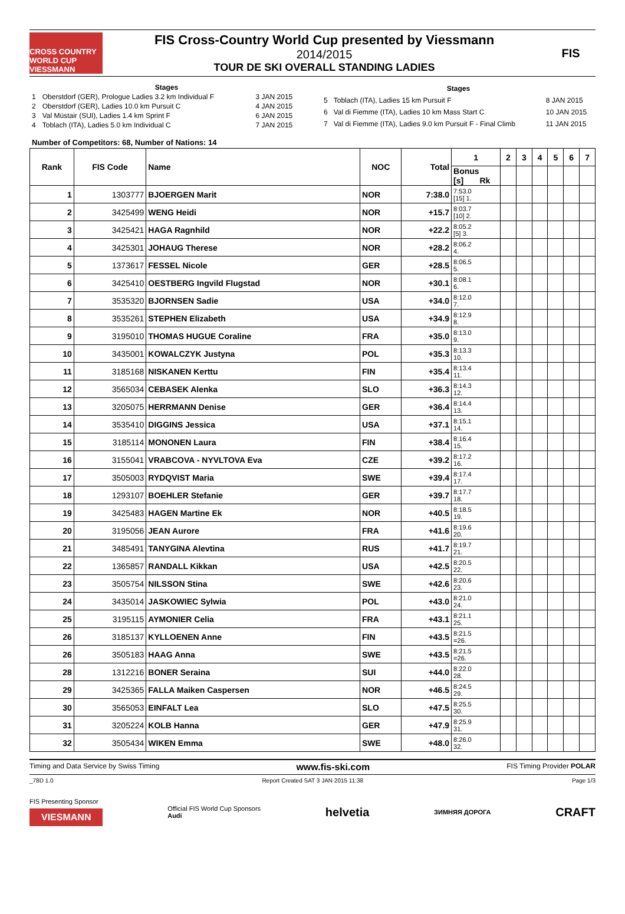CROSS COUNTRY WORLD CUP VIESSMANN
FIS Cross-Country World Cup presented by Viessmann
2014/2015
TOUR DE SKI OVERALL STANDING LADIES
FIS
| Stages | | |
| --- | --- | --- |
| 1 | Oberstdorf (GER), Prologue Ladies 3.2 km Individual F | 3 JAN 2015 |
| 2 | Oberstdorf (GER), Ladies 10.0 km Pursuit C | 4 JAN 2015 |
| 3 | Val Müstair (SUI), Ladies 1.4 km Sprint F | 6 JAN 2015 |
| 4 | Toblach (ITA), Ladies 5.0 km Individual C | 7 JAN 2015 |
| Stages | | |
| --- | --- | --- |
| 5 | Toblach (ITA), Ladies 15 km Pursuit F | 8 JAN 2015 |
| 6 | Val di Fiemme (ITA), Ladies 10 km Mass Start C | 10 JAN 2015 |
| 7 | Val di Fiemme (ITA), Ladies 9.0 km Pursuit F - Final Climb | 11 JAN 2015 |
Number of Competitors: 68, Number of Nations: 14
| Rank | FIS Code | Name | NOC | Total | 1 | 2 | 3 | 4 | 5 | 6 | 7 |
| --- | --- | --- | --- | --- | --- | --- | --- | --- | --- | --- | --- |
| | | | | | Bonus [s] Rk | | | | | | |
| 1 | 1303777 | BJOERGEN Marit | NOR | 7:38.0 | 7:53.0 [15] 1. | | | | | | |
| 2 | 3425499 | WENG Heidi | NOR | +15.7 | 8:03.7 [10] 2. | | | | | | |
| 3 | 3425421 | HAGA Ragnhild | NOR | +22.2 | 8:05.2 [5] 3. | | | | | | |
| 4 | 3425301 | JOHAUG Therese | NOR | +28.2 | 8:06.2 4. | | | | | | |
| 5 | 1373617 | FESSEL Nicole | GER | +28.5 | 8:06.5 5. | | | | | | |
| 6 | 3425410 | OESTBERG Ingvild Flugstad | NOR | +30.1 | 8:08.1 6. | | | | | | |
| 7 | 3535320 | BJORNSEN Sadie | USA | +34.0 | 8:12.0 7. | | | | | | |
| 8 | 3535261 | STEPHEN Elizabeth | USA | +34.9 | 8:12.9 8. | | | | | | |
| 9 | 3195010 | THOMAS HUGUE Coraline | FRA | +35.0 | 8:13.0 9. | | | | | | |
| 10 | 3435001 | KOWALCZYK Justyna | POL | +35.3 | 8:13.3 10. | | | | | | |
| 11 | 3185168 | NISKANEN Kerttu | FIN | +35.4 | 8:13.4 11. | | | | | | |
| 12 | 3565034 | CEBASEK Alenka | SLO | +36.3 | 8:14.3 12. | | | | | | |
| 13 | 3205075 | HERRMANN Denise | GER | +36.4 | 8:14.4 13. | | | | | | |
| 14 | 3535410 | DIGGINS Jessica | USA | +37.1 | 8:15.1 14. | | | | | | |
| 15 | 3185114 | MONONEN Laura | FIN | +38.4 | 8:16.4 15. | | | | | | |
| 16 | 3155041 | VRABCOVA - NYVLTOVA Eva | CZE | +39.2 | 8:17.2 16. | | | | | | |
| 17 | 3505003 | RYDQVIST Maria | SWE | +39.4 | 8:17.4 17. | | | | | | |
| 18 | 1293107 | BOEHLER Stefanie | GER | +39.7 | 8:17.7 18. | | | | | | |
| 19 | 3425483 | HAGEN Martine Ek | NOR | +40.5 | 8:18.5 19. | | | | | | |
| 20 | 3195056 | JEAN Aurore | FRA | +41.6 | 8:19.6 20. | | | | | | |
| 21 | 3485491 | TANYGINA Alevtina | RUS | +41.7 | 8:19.7 21. | | | | | | |
| 22 | 1365857 | RANDALL Kikkan | USA | +42.5 | 8:20.5 22. | | | | | | |
| 23 | 3505754 | NILSSON Stina | SWE | +42.6 | 8:20.6 23. | | | | | | |
| 24 | 3435014 | JASKOWIEC Sylwia | POL | +43.0 | 8:21.0 24. | | | | | | |
| 25 | 3195115 | AYMONIER Celia | FRA | +43.1 | 8:21.1 25. | | | | | | |
| 26 | 3185137 | KYLLOENEN Anne | FIN | +43.5 | 8:21.5 =26. | | | | | | |
| 26 | 3505183 | HAAG Anna | SWE | +43.5 | 8:21.5 =26. | | | | | | |
| 28 | 1312216 | BONER Seraina | SUI | +44.0 | 8:22.0 28. | | | | | | |
| 29 | 3425365 | FALLA Maiken Caspersen | NOR | +46.5 | 8:24.5 29. | | | | | | |
| 30 | 3565053 | EINFALT Lea | SLO | +47.5 | 8:25.5 30. | | | | | | |
| 31 | 3205224 | KOLB Hanna | GER | +47.9 | 8:25.9 31. | | | | | | |
| 32 | 3505434 | WIKEN Emma | SWE | +48.0 | 8:26.0 32. | | | | | | |
Timing and Data Service by Swiss Timing www.fis-ski.com FIS Timing Provider POLAR
_78D 1.0 Report Created SAT 3 JAN 2015 11:38 Page 1/3
FIS Presenting Sponsor
VIESMANN
Official FIS World Cup Sponsors
Audi
helvetia ЗИМНЯЯ ДОРОГА CRAFT